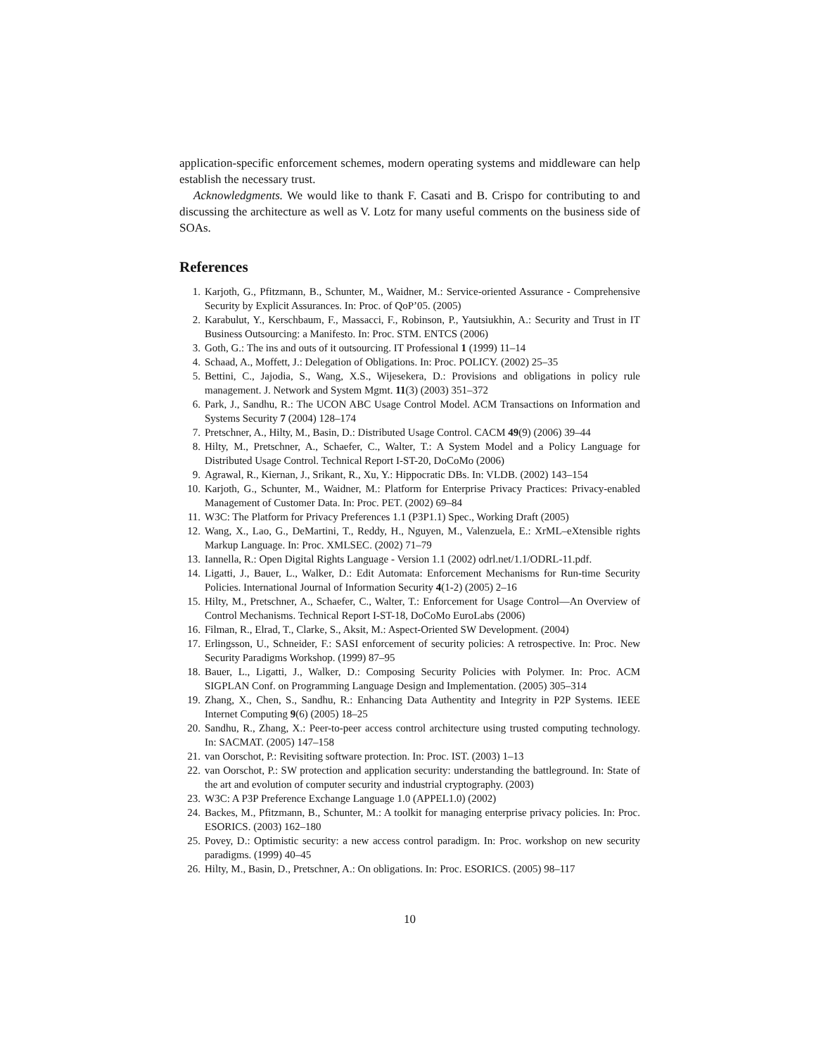application-specific enforcement schemes, modern operating systems and middleware can help establish the necessary trust.
Acknowledgments. We would like to thank F. Casati and B. Crispo for contributing to and discussing the architecture as well as V. Lotz for many useful comments on the business side of SOAs.
References
1. Karjoth, G., Pfitzmann, B., Schunter, M., Waidner, M.: Service-oriented Assurance - Comprehensive Security by Explicit Assurances. In: Proc. of QoP’05. (2005)
2. Karabulut, Y., Kerschbaum, F., Massacci, F., Robinson, P., Yautsiukhin, A.: Security and Trust in IT Business Outsourcing: a Manifesto. In: Proc. STM. ENTCS (2006)
3. Goth, G.: The ins and outs of it outsourcing. IT Professional 1 (1999) 11–14
4. Schaad, A., Moffett, J.: Delegation of Obligations. In: Proc. POLICY. (2002) 25–35
5. Bettini, C., Jajodia, S., Wang, X.S., Wijesekera, D.: Provisions and obligations in policy rule management. J. Network and System Mgmt. 11(3) (2003) 351–372
6. Park, J., Sandhu, R.: The UCON ABC Usage Control Model. ACM Transactions on Information and Systems Security 7 (2004) 128–174
7. Pretschner, A., Hilty, M., Basin, D.: Distributed Usage Control. CACM 49(9) (2006) 39–44
8. Hilty, M., Pretschner, A., Schaefer, C., Walter, T.: A System Model and a Policy Language for Distributed Usage Control. Technical Report I-ST-20, DoCoMo (2006)
9. Agrawal, R., Kiernan, J., Srikant, R., Xu, Y.: Hippocratic DBs. In: VLDB. (2002) 143–154
10. Karjoth, G., Schunter, M., Waidner, M.: Platform for Enterprise Privacy Practices: Privacy-enabled Management of Customer Data. In: Proc. PET. (2002) 69–84
11. W3C: The Platform for Privacy Preferences 1.1 (P3P1.1) Spec., Working Draft (2005)
12. Wang, X., Lao, G., DeMartini, T., Reddy, H., Nguyen, M., Valenzuela, E.: XrML–eXtensible rights Markup Language. In: Proc. XMLSEC. (2002) 71–79
13. Iannella, R.: Open Digital Rights Language - Version 1.1 (2002) odrl.net/1.1/ODRL-11.pdf.
14. Ligatti, J., Bauer, L., Walker, D.: Edit Automata: Enforcement Mechanisms for Run-time Security Policies. International Journal of Information Security 4(1-2) (2005) 2–16
15. Hilty, M., Pretschner, A., Schaefer, C., Walter, T.: Enforcement for Usage Control—An Overview of Control Mechanisms. Technical Report I-ST-18, DoCoMo EuroLabs (2006)
16. Filman, R., Elrad, T., Clarke, S., Aksit, M.: Aspect-Oriented SW Development. (2004)
17. Erlingsson, U., Schneider, F.: SASI enforcement of security policies: A retrospective. In: Proc. New Security Paradigms Workshop. (1999) 87–95
18. Bauer, L., Ligatti, J., Walker, D.: Composing Security Policies with Polymer. In: Proc. ACM SIGPLAN Conf. on Programming Language Design and Implementation. (2005) 305–314
19. Zhang, X., Chen, S., Sandhu, R.: Enhancing Data Authentity and Integrity in P2P Systems. IEEE Internet Computing 9(6) (2005) 18–25
20. Sandhu, R., Zhang, X.: Peer-to-peer access control architecture using trusted computing technology. In: SACMAT. (2005) 147–158
21. van Oorschot, P.: Revisiting software protection. In: Proc. IST. (2003) 1–13
22. van Oorschot, P.: SW protection and application security: understanding the battleground. In: State of the art and evolution of computer security and industrial cryptography. (2003)
23. W3C: A P3P Preference Exchange Language 1.0 (APPEL1.0) (2002)
24. Backes, M., Pfitzmann, B., Schunter, M.: A toolkit for managing enterprise privacy policies. In: Proc. ESORICS. (2003) 162–180
25. Povey, D.: Optimistic security: a new access control paradigm. In: Proc. workshop on new security paradigms. (1999) 40–45
26. Hilty, M., Basin, D., Pretschner, A.: On obligations. In: Proc. ESORICS. (2005) 98–117
10